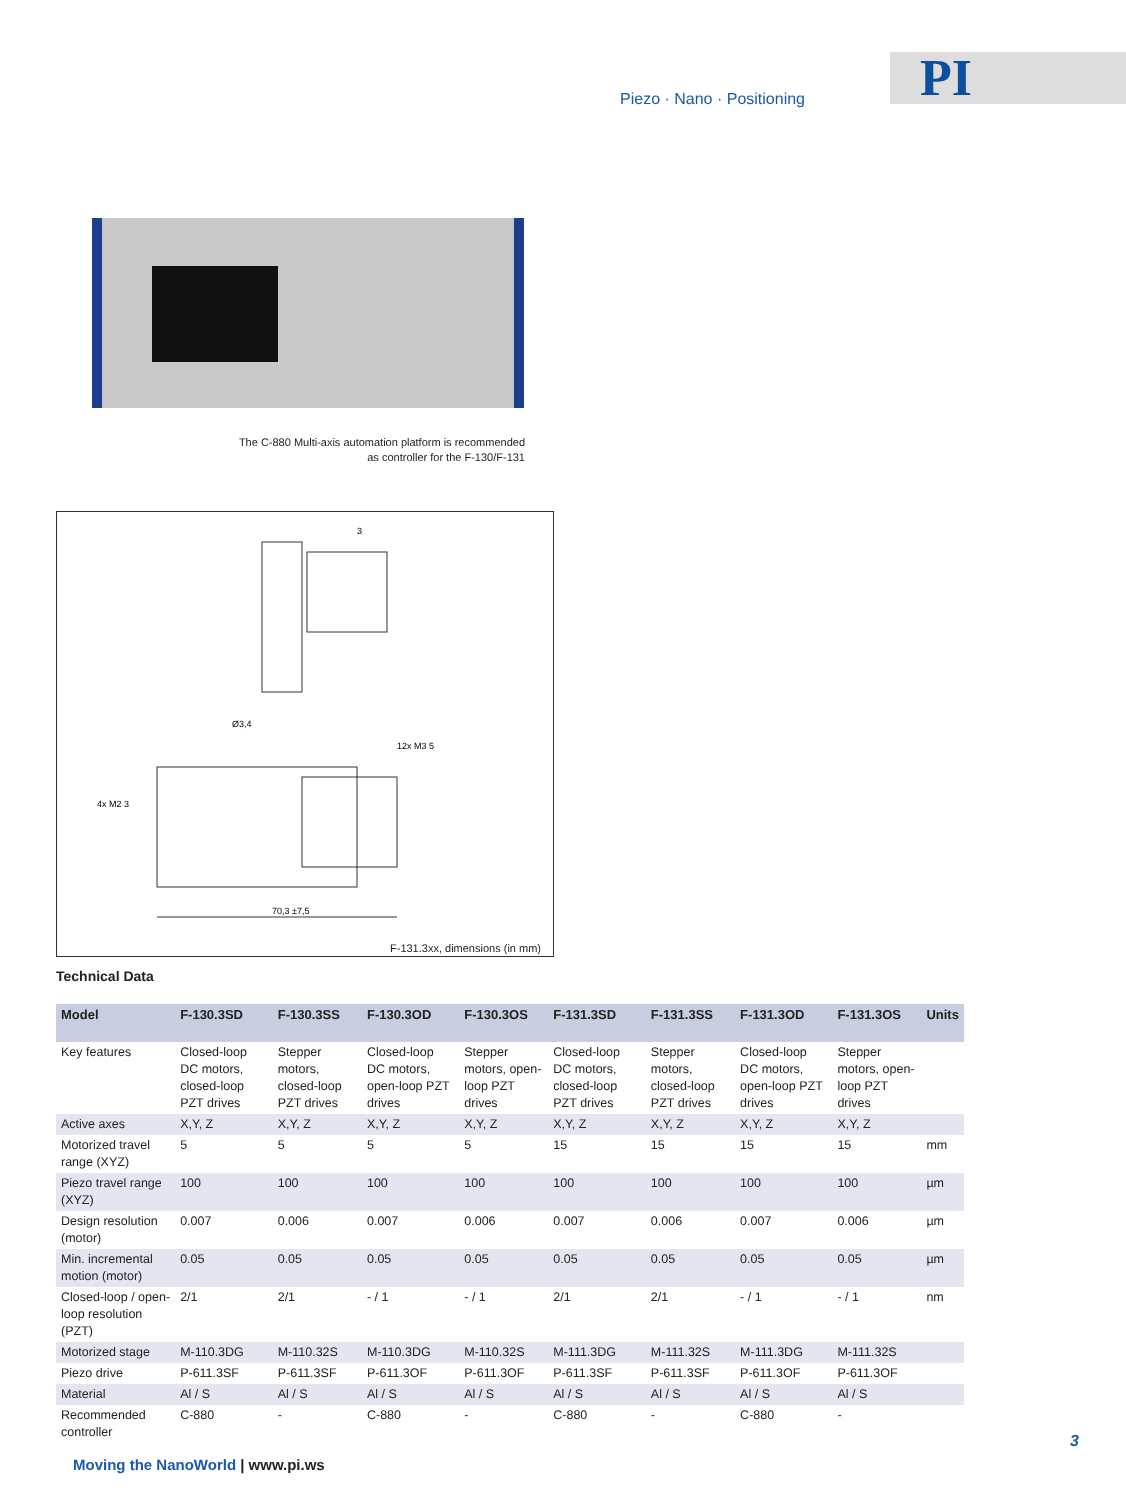Piezo · Nano · Positioning PI
The C-880 Multi-axis automation platform is recommended
as controller for the F-130/F-131
3
Ø3,4
4x M2 3
12x M3 5
70,3 ±7,5
F-131.3xx, dimensions (in mm)
Technical Data
| Model | F-130.3SD | F-130.3SS | F-130.3OD | F-130.3OS | F-131.3SD | F-131.3SS | F-131.3OD | F-131.3OS | Units |
| --- | --- | --- | --- | --- | --- | --- | --- | --- | --- |
| Key features | Closed-loop DC motors, closed-loop PZT drives | Stepper motors, closed-loop PZT drives | Closed-loop DC motors, open-loop PZT drives | Stepper motors, open-loop PZT drives | Closed-loop DC motors, closed-loop PZT drives | Stepper motors, closed-loop PZT drives | Closed-loop DC motors, open-loop PZT drives | Stepper motors, open-loop PZT drives | |
| Active axes | X,Y, Z | X,Y, Z | X,Y, Z | X,Y, Z | X,Y, Z | X,Y, Z | X,Y, Z | X,Y, Z | |
| Motorized travel range (XYZ) | 5 | 5 | 5 | 5 | 15 | 15 | 15 | 15 | mm |
| Piezo travel range (XYZ) | 100 | 100 | 100 | 100 | 100 | 100 | 100 | 100 | µm |
| Design resolution (motor) | 0.007 | 0.006 | 0.007 | 0.006 | 0.007 | 0.006 | 0.007 | 0.006 | µm |
| Min. incremental motion (motor) | 0.05 | 0.05 | 0.05 | 0.05 | 0.05 | 0.05 | 0.05 | 0.05 | µm |
| Closed-loop / open-loop resolution (PZT) | 2/1 | 2/1 | - / 1 | - / 1 | 2/1 | 2/1 | - / 1 | - / 1 | nm |
| Motorized stage | M-110.3DG | M-110.32S | M-110.3DG | M-110.32S | M-111.3DG | M-111.32S | M-111.3DG | M-111.32S | |
| Piezo drive | P-611.3SF | P-611.3SF | P-611.3OF | P-611.3OF | P-611.3SF | P-611.3SF | P-611.3OF | P-611.3OF | |
| Material | Al / S | Al / S | Al / S | Al / S | Al / S | Al / S | Al / S | Al / S | |
| Recommended controller | C-880 | - | C-880 | - | C-880 | - | C-880 | - | |
Moving the NanoWorld | www.pi.ws
3